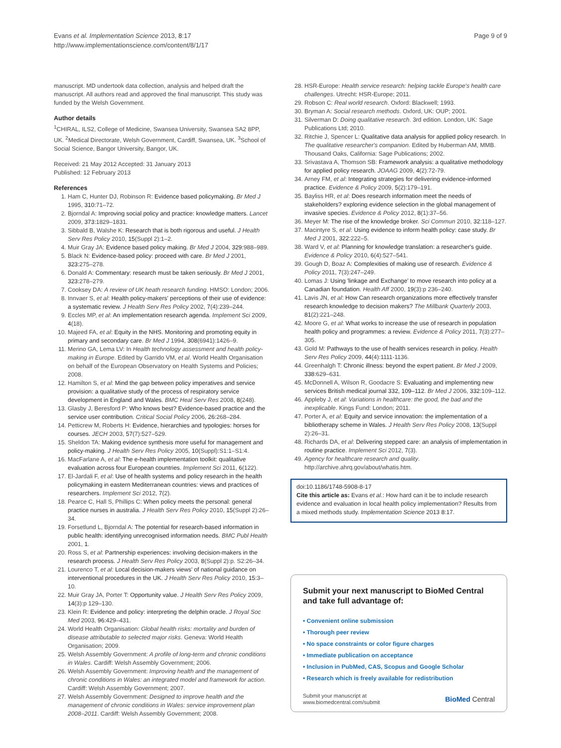Evans et al. Implementation Science 2013, 8:17
http://www.implementationscience.com/content/8/1/17
Page 9 of 9
manuscript. MD undertook data collection, analysis and helped draft the manuscript. All authors read and approved the final manuscript. This study was funded by the Welsh Government.
Author details
<sup>1</sup> CHIRAL, ILS2, College of Medicine, Swansea University, Swansea SA2 8PP, UK. <sup>2</sup>Medical Directorate, Welsh Government, Cardiff, Swansea, UK. <sup>3</sup>School of Social Science, Bangor University, Bangor, UK.
Received: 21 May 2012 Accepted: 31 January 2013
Published: 12 February 2013
References
1. Ham C, Hunter DJ, Robinson R: Evidence based policymaking. Br Med J 1995, 310: 71–72.
2. Bjorndal A: Improving social policy and practice: knowledge matters. Lancet 2009, 373: 1829–1831.
3. Sibbald B, Walshe K: Research that is both rigorous and useful. J Health Serv Res Policy 2010, 15(Suppl 2):1–2.
4. Muir Gray JA: Evidence based policy making. Br Med J 2004, 329: 988–989.
5. Black N: Evidence-based policy: proceed with care. Br Med J 2001, 323: 275–278.
6. Donald A: Commentary: research must be taken seriously. Br Med J 2001, 323: 278–279.
7. Cooksey DA: A review of UK heath research funding. HMSO: London; 2006.
8. Innvaer S, et al: Health policy-makers' perceptions of their use of evidence: a systematic review. J Health Serv Res Policy 2002, 7(4):239–244.
9. Eccles MP, et al: An implementation research agenda. Implement Sci 2009, 4(18).
10. Majeed FA, et al: Equity in the NHS. Monitoring and promoting equity in primary and secondary care. Br Med J 1994, 308(6941):1426–9.
11. Merino GA, Lema LV: In Health technology assessment and health policy-making in Europe. Edited by Garrido VM, et al. World Health Organisation on behalf of the European Observatory on Health Systems and Policies; 2008.
12. Hamilton S, et al: Mind the gap between policy imperatives and service provision: a qualitative study of the process of respiratory service development in England and Wales. BMC Heal Serv Res 2008, 8(248).
13. Glasby J, Beresford P: Who knows best? Evidence-based practice and the service user contribution. Critical Social Policy 2006, 26: 268–284.
14. Petticrew M, Roberts H: Evidence, hierarchies and typologies: horses for courses. JECH 2003, 57(7):527–529.
15. Sheldon TA: Making evidence synthesis more useful for management and policy-making. J Health Serv Res Policy 2005, 10(Suppl):S1:1–S1:4.
16. MacFarlane A, et al: The e-health implementation toolkit: qualitative evaluation across four European countries. Implement Sci 2011, 6(122).
17. El-Jardali F, et al: Use of health systems and policy research in the health policymaking in eastern Mediterranean countries: views and practices of researchers. Implement Sci 2012, 7(2).
18. Pearce C, Hall S, Phillips C: When policy meets the personal: general practice nurses in australia. J Health Serv Res Policy 2010, 15(Suppl 2):26–34.
19. Forsetlund L, Bjorndal A: The potential for research-based information in public health: identifying unrecognised information needs. BMC Publ Health 2001, 1.
20. Ross S, et al: Partnership experiences: involving decision-makers in the research process. J Health Serv Res Policy 2003, 8(Suppl 2):p. S2:26–34.
21. Lourenco T, et al: Local decision-makers views' of national guidance on interventional procedures in the UK. J Health Serv Res Policy 2010, 15: 3–10.
22. Muir Gray JA, Porter T: Opportunity value. J Health Serv Res Policy 2009, 14(3):p 129–130.
23. Klein R: Evidence and policy: interpreting the delphin oracle. J Royal Soc Med 2003, 96: 429–431.
24. World Health Organisation: Global health risks: mortality and burden of disease attributable to selected major risks. Geneva: World Health Organisation; 2009.
25. Welsh Assembly Government: A profile of long-term and chronic conditions in Wales. Cardiff: Welsh Assembly Government; 2006.
26. Welsh Assembly Government: Improving health and the management of chronic conditions in Wales: an integrated model and framework for action. Cardiff: Welsh Assembly Government; 2007.
27. Welsh Assembly Government: Designed to improve health and the management of chronic conditions in Wales: service improvement plan 2008–2011. Cardiff: Welsh Assembly Government; 2008.
28. HSR-Europe: Health service research: helping tackle Europe's health care challenges. Utrecht: HSR-Europe; 2011.
29. Robson C: Real world research. Oxford: Blackwell; 1993.
30. Bryman A: Social research methods. Oxford, UK: OUP; 2001.
31. Silverman D: Doing qualitative research. 3rd edition. London, UK: Sage Publications Ltd; 2010.
32. Ritchie J, Spencer L: Qualitative data analysis for applied policy research. In The qualitative researcher's companion. Edited by Huberman AM, MMB. Thousand Oaks, California: Sage Publications; 2002.
33. Srivastava A, Thomson SB: Framework analysis: a qualitative methodology for applied policy research. JOAAG 2009, 4(2):72-79.
34. Arney FM, et al: Integrating strategies for delivering evidence-informed practice. Evidence & Policy 2009, 5(2):179–191.
35. Bayliss HR, et al: Does research information meet the needs of stakeholders? exploring evidence selection in the global management of invasive species. Evidence & Policy 2012, 8(1):37–56.
36. Meyer M: The rise of the knowledge broker. Sci Commun 2010, 32: 118–127.
37. Macintyre S, et al: Using evidence to inform health policy: case study. Br Med J 2001, 322: 222–5.
38. Ward V, et al: Planning for knowledge translation: a researcher's guide. Evidence & Policy 2010, 6(4):527–541.
39. Gough D, Boaz A: Complexities of making use of research. Evidence & Policy 2011, 7(3):247–249.
40. Lomas J: Using 'linkage and Exchange' to move research into policy at a Canadian foundation. Health Aff 2000, 19(3):p 236–240.
41. Lavis JN, et al: How Can research organizations more effectively transfer research knowledge to decision makers? The Millbank Quarterly 2003, 81(2):221–248.
42. Moore G, et al: What works to increase the use of research in population health policy and programmes: a review. Evidence & Policy 2011, 7(3):277–305.
43. Gold M: Pathways to the use of health services research in policy. Health Serv Res Policy 2009, 44(4):1111-1136.
44. Greenhalgh T: Chronic illness: beyond the expert patient. Br Med J 2009, 338: 629–631.
45. McDonnell A, Wilson R, Goodacre S: Evaluating and implementing new services British medical journal 332, 109–112. Br Med J 2006, 332: 109–112.
46. Appleby J, et al: Variations in healthcare: the good, the bad and the inexplicable. Kings Fund: London; 2011.
47. Porter A, et al: Equity and service innovation: the implementation of a bibliotherapy scheme in Wales. J Health Serv Res Policy 2008, 13(Suppl 2):26–31.
48. Richards DA, et al: Delivering stepped care: an analysis of implementation in routine practice. Implement Sci 2012, 7(3).
49. Agency for healthcare research and quality. http://archive.ahrq.gov/about/whatis.htm.
doi:10.1186/1748-5908-8-17
Cite this article as: Evans et al.: How hard can it be to include research evidence and evaluation in local health policy implementation? Results from a mixed methods study. Implementation Science 2013 8:17.
Submit your next manuscript to BioMed Central and take full advantage of:
• Convenient online submission
• Thorough peer review
• No space constraints or color figure charges
• Immediate publication on acceptance
• Inclusion in PubMed, CAS, Scopus and Google Scholar
• Research which is freely available for redistribution
Submit your manuscript at
www.biomedcentral.com/submit
BioMed Central